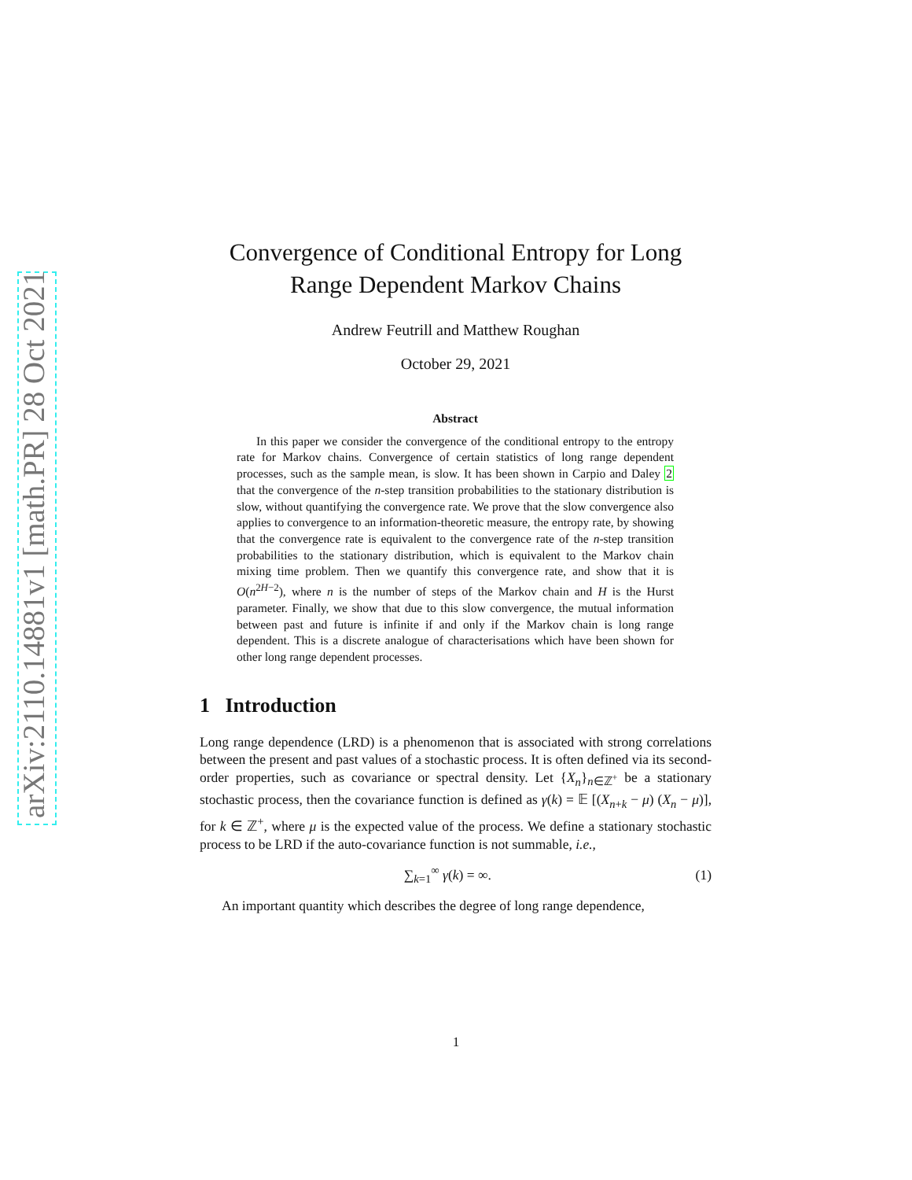arXiv:2110.14881v1 [math.PR] 28 Oct 2021
Convergence of Conditional Entropy for Long Range Dependent Markov Chains
Andrew Feutrill and Matthew Roughan
October 29, 2021
Abstract
In this paper we consider the convergence of the conditional entropy to the entropy rate for Markov chains. Convergence of certain statistics of long range dependent processes, such as the sample mean, is slow. It has been shown in Carpio and Daley 2 that the convergence of the n-step transition probabilities to the stationary distribution is slow, without quantifying the convergence rate. We prove that the slow convergence also applies to convergence to an information-theoretic measure, the entropy rate, by showing that the convergence rate is equivalent to the convergence rate of the n-step transition probabilities to the stationary distribution, which is equivalent to the Markov chain mixing time problem. Then we quantify this convergence rate, and show that it is O(n<sup>2H−2</sup>), where n is the number of steps of the Markov chain and H is the Hurst parameter. Finally, we show that due to this slow convergence, the mutual information between past and future is infinite if and only if the Markov chain is long range dependent. This is a discrete analogue of characterisations which have been shown for other long range dependent processes.
1 Introduction
Long range dependence (LRD) is a phenomenon that is associated with strong correlations between the present and past values of a stochastic process. It is often defined via its second-order properties, such as covariance or spectral density. Let {X<sub>n</sub>}<sub>n∈ℤ<sup>+</sup></sub> be a stationary stochastic process, then the covariance function is defined as γ(k) = 𝔼 [(X<sub>n+k</sub> − μ) (X<sub>n</sub> − μ)], for k ∈ ℤ<sup>+</sup>, where μ is the expected value of the process. We define a stationary stochastic process to be LRD if the auto-covariance function is not summable, i.e.,
∑<sub>k=1</sub><sup>∞</sup> γ(k) = ∞. (1)
An important quantity which describes the degree of long range dependence,
1